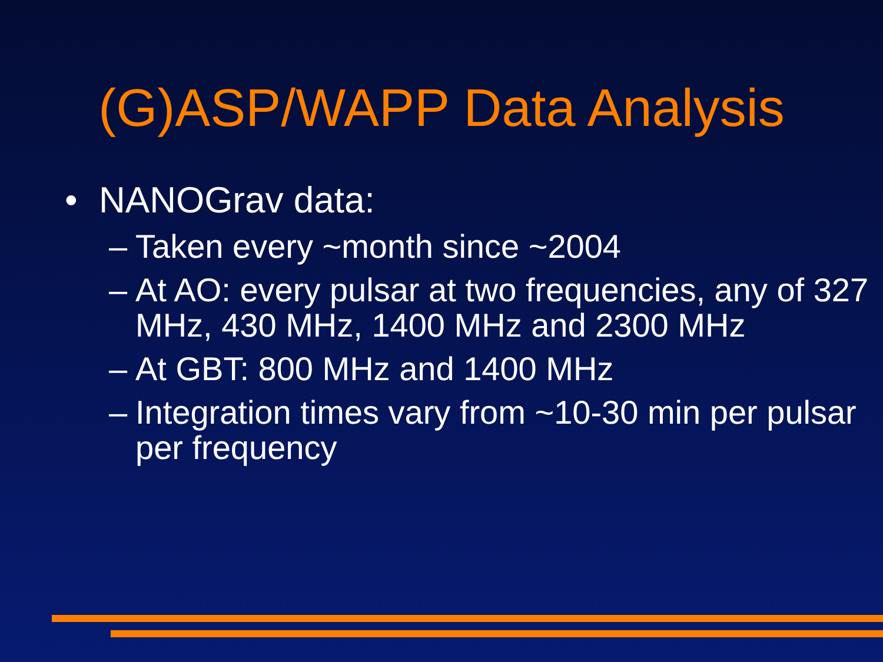(G)ASP/WAPP Data Analysis
• NANOGrav data:
– Taken every ~month since ~2004
– At AO: every pulsar at two frequencies, any of 327 MHz, 430 MHz, 1400 MHz and 2300 MHz
– At GBT: 800 MHz and 1400 MHz
– Integration times vary from ~10-30 min per pulsar per frequency